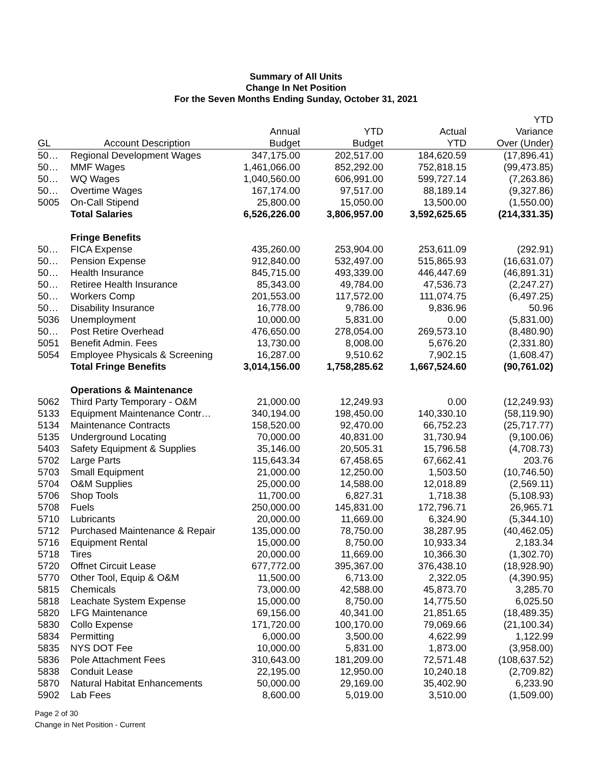Summary of All Units
Change In Net Position
For the Seven Months Ending Sunday, October 31, 2021
| | | | | | YTD |
| --- | --- | --- | --- | --- | --- |
| | | Annual | YTD | Actual | Variance |
| GL | Account Description | Budget | Budget | YTD | Over (Under) |
| 50… | Regional Development Wages | 347,175.00 | 202,517.00 | 184,620.59 | (17,896.41) |
| 50… | MMF Wages | 1,461,066.00 | 852,292.00 | 752,818.15 | (99,473.85) |
| 50… | WQ Wages | 1,040,560.00 | 606,991.00 | 599,727.14 | (7,263.86) |
| 50… | Overtime Wages | 167,174.00 | 97,517.00 | 88,189.14 | (9,327.86) |
| 5005 | On-Call Stipend | 25,800.00 | 15,050.00 | 13,500.00 | (1,550.00) |
| | Total Salaries | 6,526,226.00 | 3,806,957.00 | 3,592,625.65 | (214,331.35) |
| | Fringe Benefits | | | | |
| 50… | FICA Expense | 435,260.00 | 253,904.00 | 253,611.09 | (292.91) |
| 50… | Pension Expense | 912,840.00 | 532,497.00 | 515,865.93 | (16,631.07) |
| 50… | Health Insurance | 845,715.00 | 493,339.00 | 446,447.69 | (46,891.31) |
| 50… | Retiree Health Insurance | 85,343.00 | 49,784.00 | 47,536.73 | (2,247.27) |
| 50… | Workers Comp | 201,553.00 | 117,572.00 | 111,074.75 | (6,497.25) |
| 50… | Disability Insurance | 16,778.00 | 9,786.00 | 9,836.96 | 50.96 |
| 5036 | Unemployment | 10,000.00 | 5,831.00 | 0.00 | (5,831.00) |
| 50… | Post Retire Overhead | 476,650.00 | 278,054.00 | 269,573.10 | (8,480.90) |
| 5051 | Benefit Admin. Fees | 13,730.00 | 8,008.00 | 5,676.20 | (2,331.80) |
| 5054 | Employee Physicals & Screening | 16,287.00 | 9,510.62 | 7,902.15 | (1,608.47) |
| | Total Fringe Benefits | 3,014,156.00 | 1,758,285.62 | 1,667,524.60 | (90,761.02) |
| | Operations & Maintenance | | | | |
| 5062 | Third Party Temporary - O&M | 21,000.00 | 12,249.93 | 0.00 | (12,249.93) |
| 5133 | Equipment Maintenance Contr… | 340,194.00 | 198,450.00 | 140,330.10 | (58,119.90) |
| 5134 | Maintenance Contracts | 158,520.00 | 92,470.00 | 66,752.23 | (25,717.77) |
| 5135 | Underground Locating | 70,000.00 | 40,831.00 | 31,730.94 | (9,100.06) |
| 5403 | Safety Equipment & Supplies | 35,146.00 | 20,505.31 | 15,796.58 | (4,708.73) |
| 5702 | Large Parts | 115,643.34 | 67,458.65 | 67,662.41 | 203.76 |
| 5703 | Small Equipment | 21,000.00 | 12,250.00 | 1,503.50 | (10,746.50) |
| 5704 | O&M Supplies | 25,000.00 | 14,588.00 | 12,018.89 | (2,569.11) |
| 5706 | Shop Tools | 11,700.00 | 6,827.31 | 1,718.38 | (5,108.93) |
| 5708 | Fuels | 250,000.00 | 145,831.00 | 172,796.71 | 26,965.71 |
| 5710 | Lubricants | 20,000.00 | 11,669.00 | 6,324.90 | (5,344.10) |
| 5712 | Purchased Maintenance & Repair | 135,000.00 | 78,750.00 | 38,287.95 | (40,462.05) |
| 5716 | Equipment Rental | 15,000.00 | 8,750.00 | 10,933.34 | 2,183.34 |
| 5718 | Tires | 20,000.00 | 11,669.00 | 10,366.30 | (1,302.70) |
| 5720 | Offnet Circuit Lease | 677,772.00 | 395,367.00 | 376,438.10 | (18,928.90) |
| 5770 | Other Tool, Equip & O&M | 11,500.00 | 6,713.00 | 2,322.05 | (4,390.95) |
| 5815 | Chemicals | 73,000.00 | 42,588.00 | 45,873.70 | 3,285.70 |
| 5818 | Leachate System Expense | 15,000.00 | 8,750.00 | 14,775.50 | 6,025.50 |
| 5820 | LFG Maintenance | 69,156.00 | 40,341.00 | 21,851.65 | (18,489.35) |
| 5830 | Collo Expense | 171,720.00 | 100,170.00 | 79,069.66 | (21,100.34) |
| 5834 | Permitting | 6,000.00 | 3,500.00 | 4,622.99 | 1,122.99 |
| 5835 | NYS DOT Fee | 10,000.00 | 5,831.00 | 1,873.00 | (3,958.00) |
| 5836 | Pole Attachment Fees | 310,643.00 | 181,209.00 | 72,571.48 | (108,637.52) |
| 5838 | Conduit Lease | 22,195.00 | 12,950.00 | 10,240.18 | (2,709.82) |
| 5870 | Natural Habitat Enhancements | 50,000.00 | 29,169.00 | 35,402.90 | 6,233.90 |
| 5902 | Lab Fees | 8,600.00 | 5,019.00 | 3,510.00 | (1,509.00) |
Page 2 of 30
Change in Net Position - Current